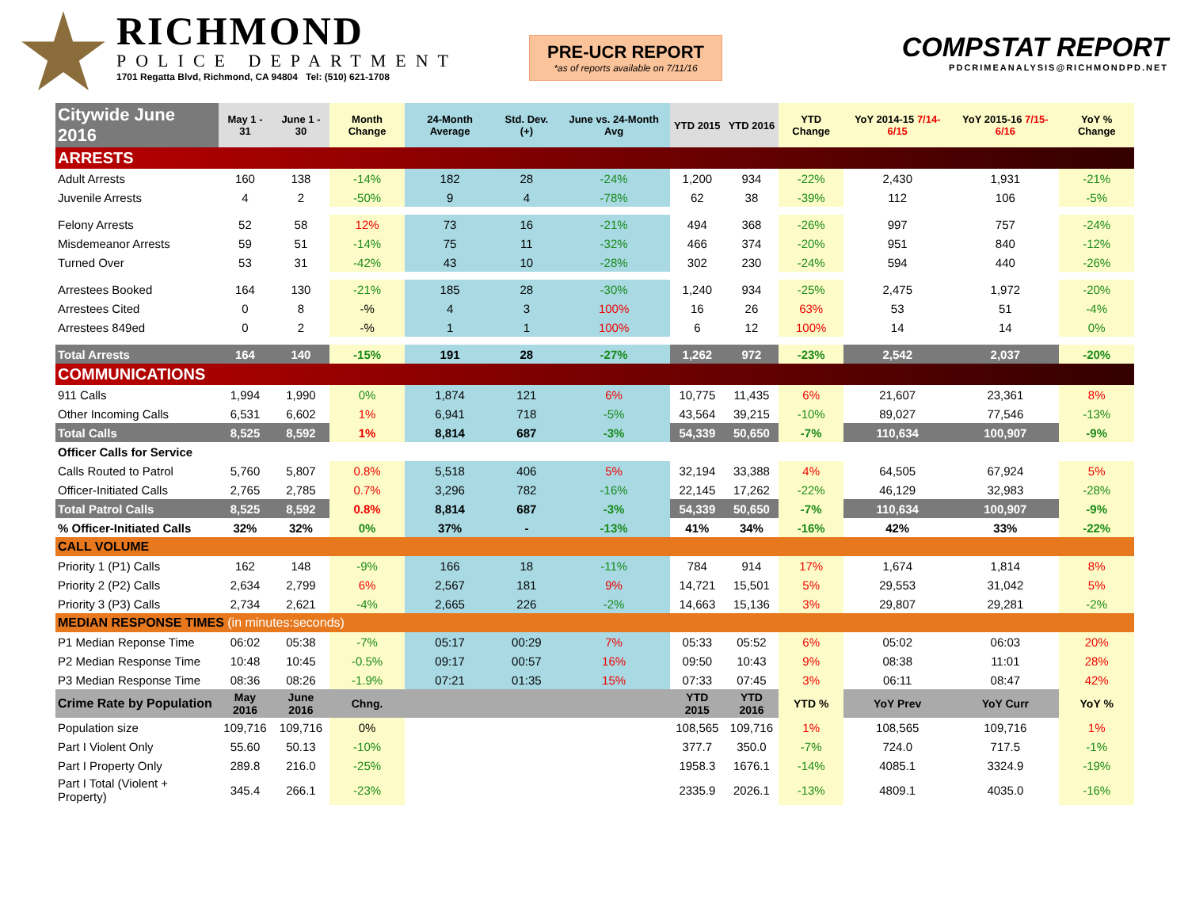RICHMOND
POLICE DEPARTMENT
1701 Regatta Blvd, Richmond, CA 94804 Tel: (510) 621-1708
PRE-UCR REPORT
*as of reports available on 7/11/16
COMPSTAT REPORT
PDCRIMEANALYSIS@RICHMONDPD.NET
| Citywide June 2016 | May 1 - 31 | June 1 - 30 | Month Change | 24-Month Average | Std. Dev. (+) | June vs. 24-Month Avg | YTD 2015 | YTD 2016 | YTD Change | YoY 2014-15 7/14-6/15 | YoY 2015-16 7/15-6/16 | YoY % Change |
| --- | --- | --- | --- | --- | --- | --- | --- | --- | --- | --- | --- | --- |
| ARRESTS | | | | | | | | | | | | |
| Adult Arrests | 160 | 138 | -14% | 182 | 28 | -24% | 1,200 | 934 | -22% | 2,430 | 1,931 | -21% |
| Juvenile Arrests | 4 | 2 | -50% | 9 | 4 | -78% | 62 | 38 | -39% | 112 | 106 | -5% |
| Felony Arrests | 52 | 58 | 12% | 73 | 16 | -21% | 494 | 368 | -26% | 997 | 757 | -24% |
| Misdemeanor Arrests | 59 | 51 | -14% | 75 | 11 | -32% | 466 | 374 | -20% | 951 | 840 | -12% |
| Turned Over | 53 | 31 | -42% | 43 | 10 | -28% | 302 | 230 | -24% | 594 | 440 | -26% |
| Arrestees Booked | 164 | 130 | -21% | 185 | 28 | -30% | 1,240 | 934 | -25% | 2,475 | 1,972 | -20% |
| Arrestees Cited | 0 | 8 | -% | 4 | 3 | 100% | 16 | 26 | 63% | 53 | 51 | -4% |
| Arrestees 849ed | 0 | 2 | -% | 1 | 1 | 100% | 6 | 12 | 100% | 14 | 14 | 0% |
| Total Arrests | 164 | 140 | -15% | 191 | 28 | -27% | 1,262 | 972 | -23% | 2,542 | 2,037 | -20% |
| COMMUNICATIONS | | | | | | | | | | | | |
| 911 Calls | 1,994 | 1,990 | 0% | 1,874 | 121 | 6% | 10,775 | 11,435 | 6% | 21,607 | 23,361 | 8% |
| Other Incoming Calls | 6,531 | 6,602 | 1% | 6,941 | 718 | -5% | 43,564 | 39,215 | -10% | 89,027 | 77,546 | -13% |
| Total Calls | 8,525 | 8,592 | 1% | 8,814 | 687 | -3% | 54,339 | 50,650 | -7% | 110,634 | 100,907 | -9% |
| Officer Calls for Service | | | | | | | | | | | | |
| Calls Routed to Patrol | 5,760 | 5,807 | 0.8% | 5,518 | 406 | 5% | 32,194 | 33,388 | 4% | 64,505 | 67,924 | 5% |
| Officer-Initiated Calls | 2,765 | 2,785 | 0.7% | 3,296 | 782 | -16% | 22,145 | 17,262 | -22% | 46,129 | 32,983 | -28% |
| Total Patrol Calls | 8,525 | 8,592 | 0.8% | 8,814 | 687 | -3% | 54,339 | 50,650 | -7% | 110,634 | 100,907 | -9% |
| % Officer-Initiated Calls | 32% | 32% | 0% | 37% | - | -13% | 41% | 34% | -16% | 42% | 33% | -22% |
| CALL VOLUME | | | | | | | | | | | | |
| Priority 1 (P1) Calls | 162 | 148 | -9% | 166 | 18 | -11% | 784 | 914 | 17% | 1,674 | 1,814 | 8% |
| Priority 2 (P2) Calls | 2,634 | 2,799 | 6% | 2,567 | 181 | 9% | 14,721 | 15,501 | 5% | 29,553 | 31,042 | 5% |
| Priority 3 (P3) Calls | 2,734 | 2,621 | -4% | 2,665 | 226 | -2% | 14,663 | 15,136 | 3% | 29,807 | 29,281 | -2% |
| MEDIAN RESPONSE TIMES (in minutes:seconds) | | | | | | | | | | | | |
| P1 Median Reponse Time | 06:02 | 05:38 | -7% | 05:17 | 00:29 | 7% | 05:33 | 05:52 | 6% | 05:02 | 06:03 | 20% |
| P2 Median Response Time | 10:48 | 10:45 | -0.5% | 09:17 | 00:57 | 16% | 09:50 | 10:43 | 9% | 08:38 | 11:01 | 28% |
| P3 Median Response Time | 08:36 | 08:26 | -1.9% | 07:21 | 01:35 | 15% | 07:33 | 07:45 | 3% | 06:11 | 08:47 | 42% |
| Crime Rate by Population | May 2016 | June 2016 | Chng. | | | | YTD 2015 | YTD 2016 | YTD % | YoY Prev | YoY Curr | YoY % |
| Population size | 109,716 | 109,716 | 0% | | | | 108,565 | 109,716 | 1% | 108,565 | 109,716 | 1% |
| Part I Violent Only | 55.60 | 50.13 | -10% | | | | 377.7 | 350.0 | -7% | 724.0 | 717.5 | -1% |
| Part I Property Only | 289.8 | 216.0 | -25% | | | | 1958.3 | 1676.1 | -14% | 4085.1 | 3324.9 | -19% |
| Part I Total (Violent + Property) | 345.4 | 266.1 | -23% | | | | 2335.9 | 2026.1 | -13% | 4809.1 | 4035.0 | -16% |